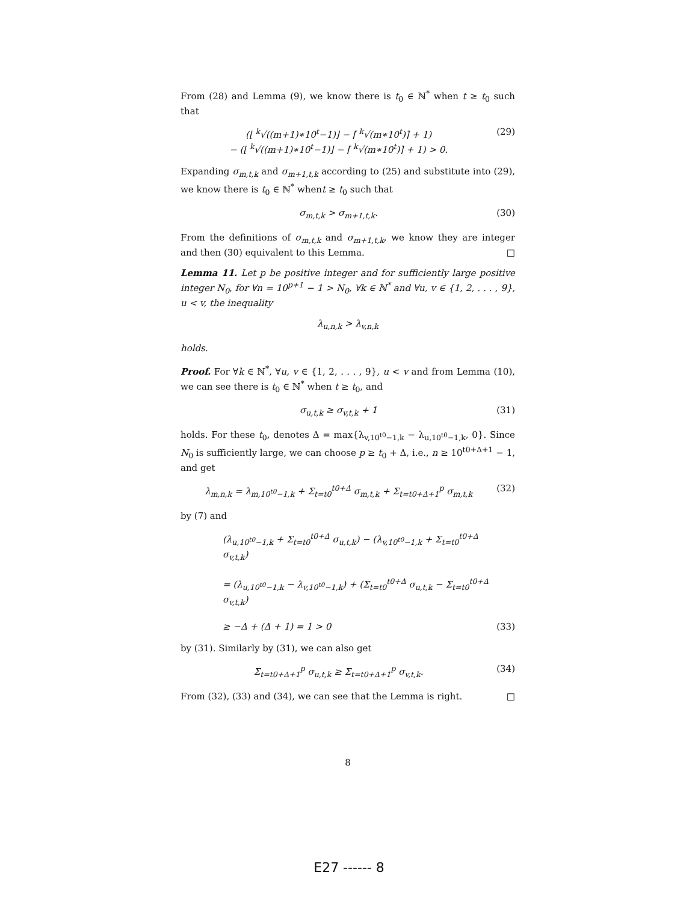From (28) and Lemma (9), we know there is t<sub>0</sub> ∈ ℕ<sup>*</sup> when t ≥ t<sub>0</sub> such that
(⌊ <sup>k</sup>√((m+1)∗10<sup>t</sup>−1)⌋ − ⌈ <sup>k</sup>√(m∗10<sup>t</sup>)⌉ + 1)
− (⌊ <sup>k</sup>√((m+1)∗10<sup>t</sup>−1)⌋ − ⌈ <sup>k</sup>√(m∗10<sup>t</sup>)⌉ + 1) > 0.
(29)
Expanding σ<sub>m,t,k</sub> and σ<sub>m+1,t,k</sub> according to (25) and substitute into (29), we know there is t<sub>0</sub> ∈ ℕ<sup>*</sup> whent ≥ t<sub>0</sub> such that
σ<sub>m,t,k</sub> > σ<sub>m+1,t,k</sub>. (30)
From the definitions of σ<sub>m,t,k</sub> and σ<sub>m+1,t,k</sub>, we know they are integer and then (30) equivalent to this Lemma. □
Lemma 11. Let p be positive integer and for sufficiently large positive integer N<sub>0</sub>, for ∀n = 10<sup>p+1</sup> − 1 > N<sub>0</sub>, ∀k ∈ ℕ<sup>*</sup> and ∀u, v ∈ {1, 2, . . . , 9}, u < v, the inequality
λ<sub>u,n,k</sub> > λ<sub>v,n,k</sub>
holds.
Proof. For ∀k ∈ ℕ<sup>*</sup>, ∀u, v ∈ {1, 2, . . . , 9}, u < v and from Lemma (10), we can see there is t<sub>0</sub> ∈ ℕ<sup>*</sup> when t ≥ t<sub>0</sub>, and
σ<sub>u,t,k</sub> ≥ σ<sub>v,t,k</sub> + 1 (31)
holds. For these t<sub>0</sub>, denotes Δ = max{λ<sub>v,10<sup>t0</sup>−1,k</sub> − λ<sub>u,10<sup>t0</sup>−1,k</sub>, 0}. Since N<sub>0</sub> is sufficiently large, we can choose p ≥ t<sub>0</sub> + Δ, i.e., n ≥ 10<sup>t0+Δ+1</sup> − 1, and get
λ<sub>m,n,k</sub> = λ<sub>m,10<sup>t0</sup>−1,k</sub> + Σ<sub>t=t0</sub><sup>t0+Δ</sup> σ<sub>m,t,k</sub> + Σ<sub>t=t0+Δ+1</sub><sup>p</sup> σ<sub>m,t,k</sub>
(32)
by (7) and
(λ<sub>u,10<sup>t0</sup>−1,k</sub> + Σ<sub>t=t0</sub><sup>t0+Δ</sup> σ<sub>u,t,k</sub>) − (λ<sub>v,10<sup>t0</sup>−1,k</sub> + Σ<sub>t=t0</sub><sup>t0+Δ</sup> σ<sub>v,t,k</sub>)
= (λ<sub>u,10<sup>t0</sup>−1,k</sub> − λ<sub>v,10<sup>t0</sup>−1,k</sub>) + (Σ<sub>t=t0</sub><sup>t0+Δ</sup> σ<sub>u,t,k</sub> − Σ<sub>t=t0</sub><sup>t0+Δ</sup> σ<sub>v,t,k</sub>)
≥ −Δ + (Δ + 1) = 1 > 0
(33)
by (31). Similarly by (31), we can also get
Σ<sub>t=t0+Δ+1</sub><sup>p</sup> σ<sub>u,t,k</sub> ≥ Σ<sub>t=t0+Δ+1</sub><sup>p</sup> σ<sub>v,t,k</sub>.
(34)
From (32), (33) and (34), we can see that the Lemma is right. □
8
E27 ------ 8